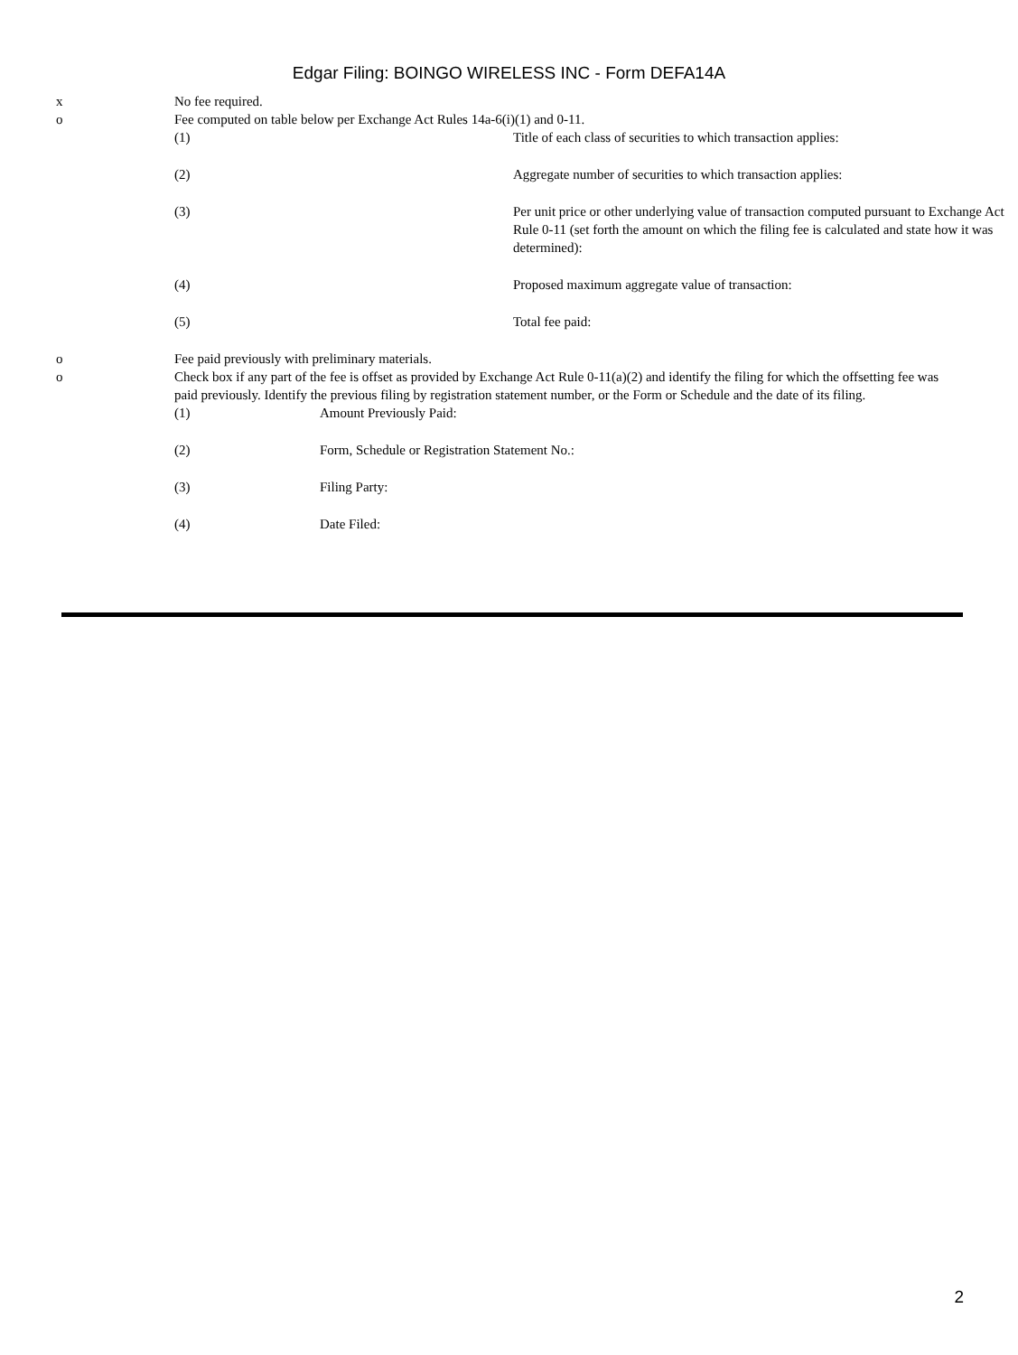Edgar Filing: BOINGO WIRELESS INC - Form DEFA14A
x No fee required.
o Fee computed on table below per Exchange Act Rules 14a-6(i)(1) and 0-11.
(1) Title of each class of securities to which transaction applies:
(2) Aggregate number of securities to which transaction applies:
(3) Per unit price or other underlying value of transaction computed pursuant to Exchange Act Rule 0-11 (set forth the amount on which the filing fee is calculated and state how it was determined):
(4) Proposed maximum aggregate value of transaction:
(5) Total fee paid:
o Fee paid previously with preliminary materials.
o Check box if any part of the fee is offset as provided by Exchange Act Rule 0-11(a)(2) and identify the filing for which the offsetting fee was paid previously. Identify the previous filing by registration statement number, or the Form or Schedule and the date of its filing.
(1) Amount Previously Paid:
(2) Form, Schedule or Registration Statement No.:
(3) Filing Party:
(4) Date Filed:
2